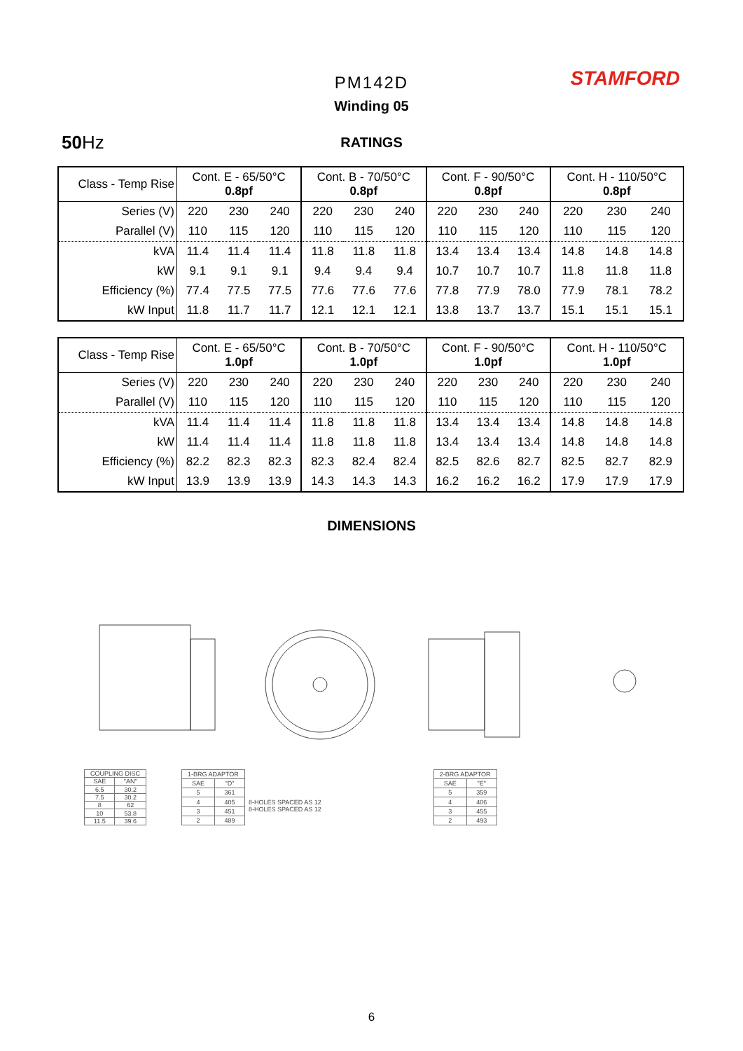PM142D
Winding 05
STAMFORD
50 Hz
RATINGS
| Class - Temp Rise | Cont. E - 65/50°C 0.8pf | | | Cont. B - 70/50°C 0.8pf | | | Cont. F - 90/50°C 0.8pf | | | Cont. H - 110/50°C 0.8pf | | |
| Series (V) | 220 | 230 | 240 | 220 | 230 | 240 | 220 | 230 | 240 | 220 | 230 | 240 |
| Parallel (V) | 110 | 115 | 120 | 110 | 115 | 120 | 110 | 115 | 120 | 110 | 115 | 120 |
| kVA | 11.4 | 11.4 | 11.4 | 11.8 | 11.8 | 11.8 | 13.4 | 13.4 | 13.4 | 14.8 | 14.8 | 14.8 |
| kW | 9.1 | 9.1 | 9.1 | 9.4 | 9.4 | 9.4 | 10.7 | 10.7 | 10.7 | 11.8 | 11.8 | 11.8 |
| Efficiency (%) | 77.4 | 77.5 | 77.5 | 77.6 | 77.6 | 77.6 | 77.8 | 77.9 | 78.0 | 77.9 | 78.1 | 78.2 |
| kW Input | 11.8 | 11.7 | 11.7 | 12.1 | 12.1 | 12.1 | 13.8 | 13.7 | 13.7 | 15.1 | 15.1 | 15.1 |
| Class - Temp Rise | Cont. E - 65/50°C 1.0pf | | | Cont. B - 70/50°C 1.0pf | | | Cont. F - 90/50°C 1.0pf | | | Cont. H - 110/50°C 1.0pf | | |
| Series (V) | 220 | 230 | 240 | 220 | 230 | 240 | 220 | 230 | 240 | 220 | 230 | 240 |
| Parallel (V) | 110 | 115 | 120 | 110 | 115 | 120 | 110 | 115 | 120 | 110 | 115 | 120 |
| kVA | 11.4 | 11.4 | 11.4 | 11.8 | 11.8 | 11.8 | 13.4 | 13.4 | 13.4 | 14.8 | 14.8 | 14.8 |
| kW | 11.4 | 11.4 | 11.4 | 11.8 | 11.8 | 11.8 | 13.4 | 13.4 | 13.4 | 14.8 | 14.8 | 14.8 |
| Efficiency (%) | 82.2 | 82.3 | 82.3 | 82.3 | 82.4 | 82.4 | 82.5 | 82.6 | 82.7 | 82.5 | 82.7 | 82.9 |
| kW Input | 13.9 | 13.9 | 13.9 | 14.3 | 14.3 | 14.3 | 16.2 | 16.2 | 16.2 | 17.9 | 17.9 | 17.9 |
DIMENSIONS
| COUPLING DISC | |
| SAE | "AN" |
| 6.5 | 30.2 |
| 7.5 | 30.2 |
| 8 | 62 |
| 10 | 53.8 |
| 11.5 | 39.6 |
| 1-BRG ADAPTOR | |
| SAE | "D" |
| 5 | 361 |
| 4 | 405 |
| 3 | 451 |
| 2 | 489 |
8-HOLES SPACED AS 12
8-HOLES SPACED AS 12
| 2-BRG ADAPTOR | |
| SAE | "E" |
| 5 | 359 |
| 4 | 406 |
| 3 | 455 |
| 2 | 493 |
6